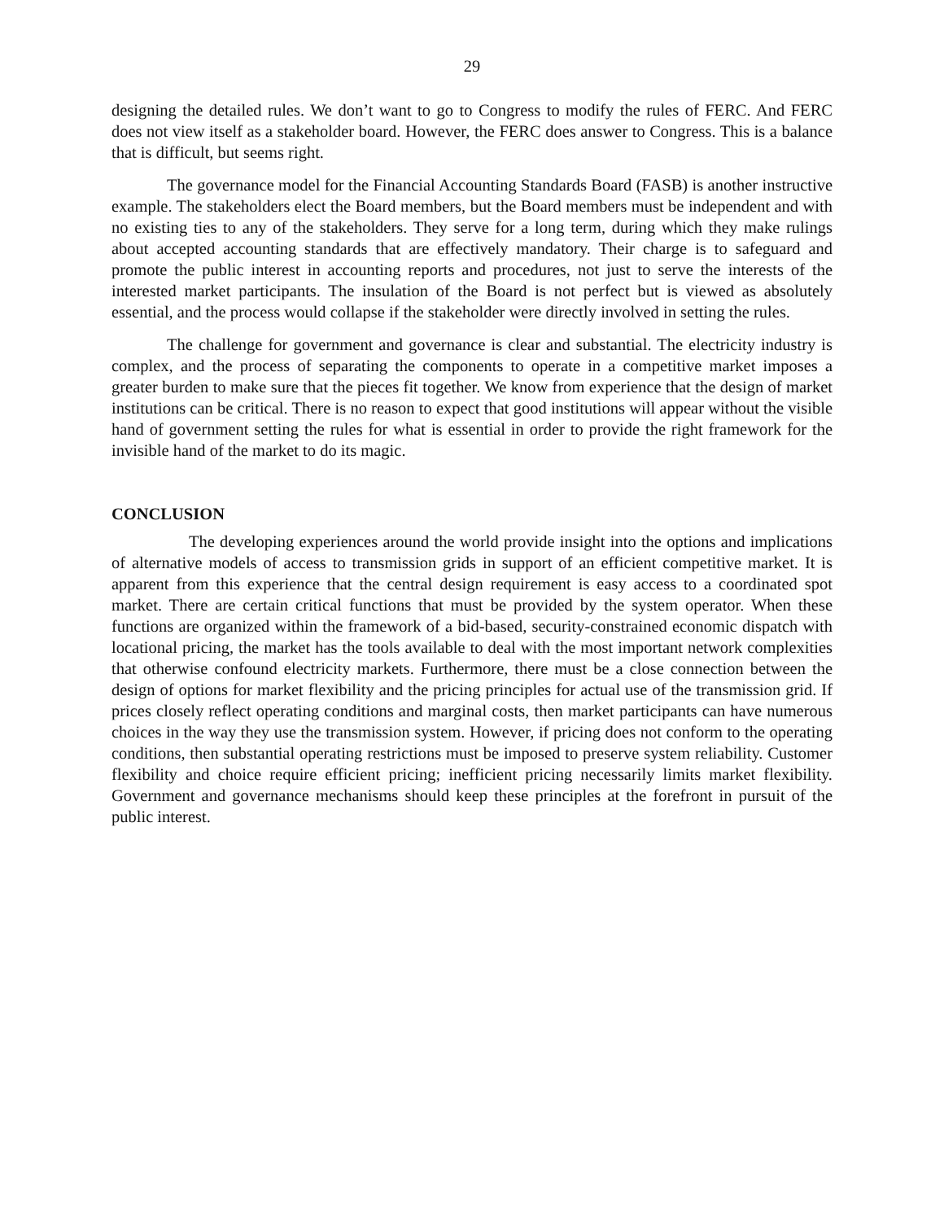29
designing the detailed rules. We don’t want to go to Congress to modify the rules of FERC. And FERC does not view itself as a stakeholder board. However, the FERC does answer to Congress. This is a balance that is difficult, but seems right.
The governance model for the Financial Accounting Standards Board (FASB) is another instructive example. The stakeholders elect the Board members, but the Board members must be independent and with no existing ties to any of the stakeholders. They serve for a long term, during which they make rulings about accepted accounting standards that are effectively mandatory. Their charge is to safeguard and promote the public interest in accounting reports and procedures, not just to serve the interests of the interested market participants. The insulation of the Board is not perfect but is viewed as absolutely essential, and the process would collapse if the stakeholder were directly involved in setting the rules.
The challenge for government and governance is clear and substantial. The electricity industry is complex, and the process of separating the components to operate in a competitive market imposes a greater burden to make sure that the pieces fit together. We know from experience that the design of market institutions can be critical. There is no reason to expect that good institutions will appear without the visible hand of government setting the rules for what is essential in order to provide the right framework for the invisible hand of the market to do its magic.
CONCLUSION
The developing experiences around the world provide insight into the options and implications of alternative models of access to transmission grids in support of an efficient competitive market. It is apparent from this experience that the central design requirement is easy access to a coordinated spot market. There are certain critical functions that must be provided by the system operator. When these functions are organized within the framework of a bid-based, security-constrained economic dispatch with locational pricing, the market has the tools available to deal with the most important network complexities that otherwise confound electricity markets. Furthermore, there must be a close connection between the design of options for market flexibility and the pricing principles for actual use of the transmission grid. If prices closely reflect operating conditions and marginal costs, then market participants can have numerous choices in the way they use the transmission system. However, if pricing does not conform to the operating conditions, then substantial operating restrictions must be imposed to preserve system reliability. Customer flexibility and choice require efficient pricing; inefficient pricing necessarily limits market flexibility. Government and governance mechanisms should keep these principles at the forefront in pursuit of the public interest.